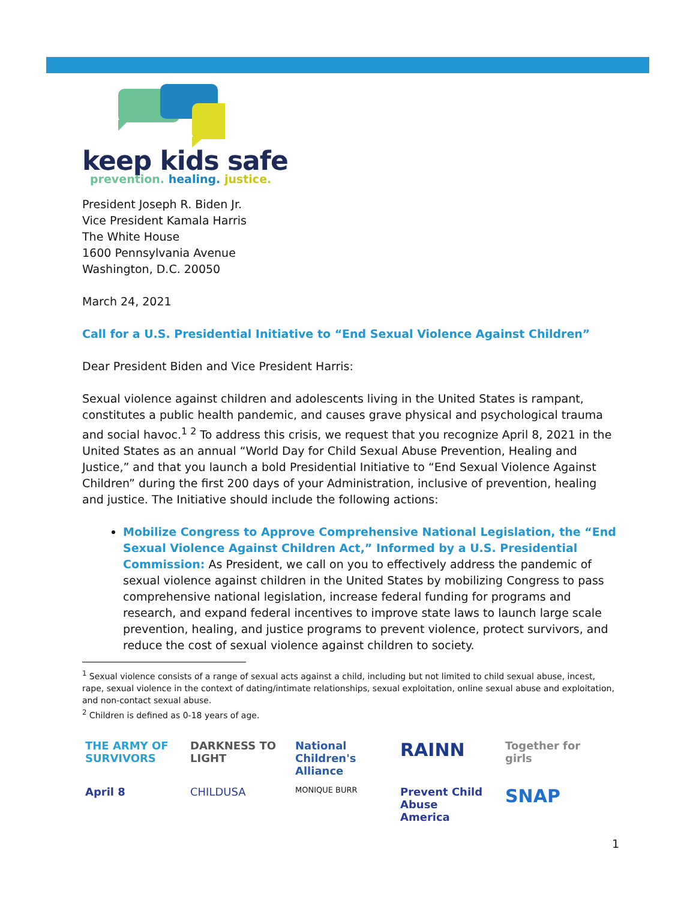keep kids safe
prevention. healing. justice.
President Joseph R. Biden Jr.
Vice President Kamala Harris
The White House
1600 Pennsylvania Avenue
Washington, D.C. 20050
March 24, 2021
Call for a U.S. Presidential Initiative to “End Sexual Violence Against Children”
Dear President Biden and Vice President Harris:
Sexual violence against children and adolescents living in the United States is rampant, constitutes a public health pandemic, and causes grave physical and psychological trauma and social havoc.<sup>1 2</sup> To address this crisis, we request that you recognize April 8, 2021 in the United States as an annual “World Day for Child Sexual Abuse Prevention, Healing and Justice,” and that you launch a bold Presidential Initiative to “End Sexual Violence Against Children” during the first 200 days of your Administration, inclusive of prevention, healing and justice. The Initiative should include the following actions:
Mobilize Congress to Approve Comprehensive National Legislation, the “End Sexual Violence Against Children Act,” Informed by a U.S. Presidential Commission: As President, we call on you to effectively address the pandemic of sexual violence against children in the United States by mobilizing Congress to pass comprehensive national legislation, increase federal funding for programs and research, and expand federal incentives to improve state laws to launch large scale prevention, healing, and justice programs to prevent violence, protect survivors, and reduce the cost of sexual violence against children to society.
<sup>1</sup> Sexual violence consists of a range of sexual acts against a child, including but not limited to child sexual abuse, incest, rape, sexual violence in the context of dating/intimate relationships, sexual exploitation, online sexual abuse and exploitation, and non-contact sexual abuse.
<sup>2</sup> Children is defined as 0-18 years of age.
THE ARMY OF SURVIVORS DARKNESS TO LIGHT National Children's Alliance RAINN Together for girls April 8 CHILDUSA MONIQUE BURR Prevent Child Abuse America SNAP
1